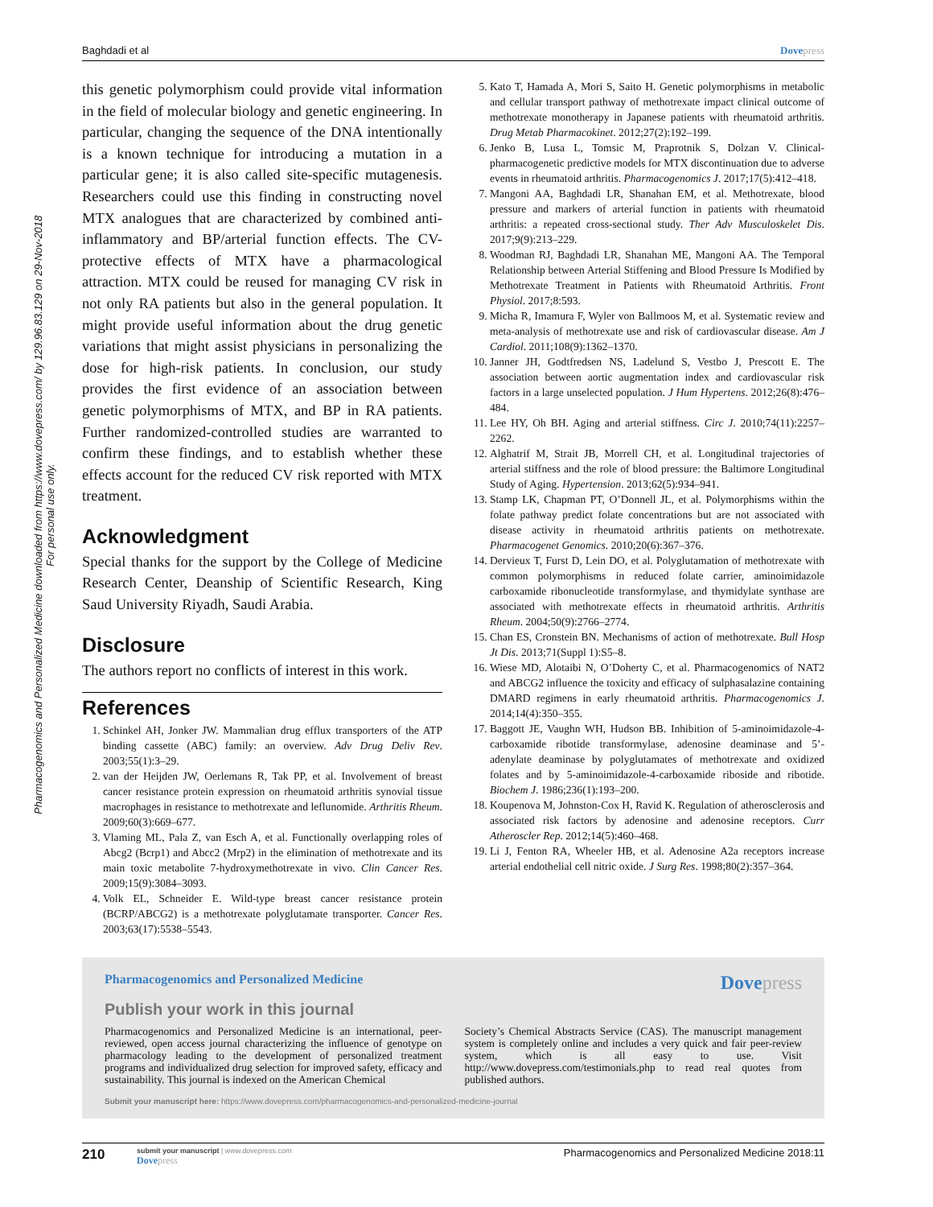Pharmacogenomics and Personalized Medicine downloaded from https://www.dovepress.com/ by 129.96.83.129 on 29-Nov-2018
For personal use only.
Baghdadi et al Dovepress
this genetic polymorphism could provide vital information in the field of molecular biology and genetic engineering. In particular, changing the sequence of the DNA intentionally is a known technique for introducing a mutation in a particular gene; it is also called site-specific mutagenesis. Researchers could use this finding in constructing novel MTX analogues that are characterized by combined anti-inflammatory and BP/arterial function effects. The CV-protective effects of MTX have a pharmacological attraction. MTX could be reused for managing CV risk in not only RA patients but also in the general population. It might provide useful information about the drug genetic variations that might assist physicians in personalizing the dose for high-risk patients. In conclusion, our study provides the first evidence of an association between genetic polymorphisms of MTX, and BP in RA patients. Further randomized-controlled studies are warranted to confirm these findings, and to establish whether these effects account for the reduced CV risk reported with MTX treatment.
Acknowledgment
Special thanks for the support by the College of Medicine Research Center, Deanship of Scientific Research, King Saud University Riyadh, Saudi Arabia.
Disclosure
The authors report no conflicts of interest in this work.
References
1. Schinkel AH, Jonker JW. Mammalian drug efflux transporters of the ATP binding cassette (ABC) family: an overview. Adv Drug Deliv Rev. 2003;55(1):3–29.
2. van der Heijden JW, Oerlemans R, Tak PP, et al. Involvement of breast cancer resistance protein expression on rheumatoid arthritis synovial tissue macrophages in resistance to methotrexate and leflunomide. Arthritis Rheum. 2009;60(3):669–677.
3. Vlaming ML, Pala Z, van Esch A, et al. Functionally overlapping roles of Abcg2 (Bcrp1) and Abcc2 (Mrp2) in the elimination of methotrexate and its main toxic metabolite 7-hydroxymethotrexate in vivo. Clin Cancer Res. 2009;15(9):3084–3093.
4. Volk EL, Schneider E. Wild-type breast cancer resistance protein (BCRP/ABCG2) is a methotrexate polyglutamate transporter. Cancer Res. 2003;63(17):5538–5543.
5. Kato T, Hamada A, Mori S, Saito H. Genetic polymorphisms in metabolic and cellular transport pathway of methotrexate impact clinical outcome of methotrexate monotherapy in Japanese patients with rheumatoid arthritis. Drug Metab Pharmacokinet. 2012;27(2):192–199.
6. Jenko B, Lusa L, Tomsic M, Praprotnik S, Dolzan V. Clinical-pharmacogenetic predictive models for MTX discontinuation due to adverse events in rheumatoid arthritis. Pharmacogenomics J. 2017;17(5):412–418.
7. Mangoni AA, Baghdadi LR, Shanahan EM, et al. Methotrexate, blood pressure and markers of arterial function in patients with rheumatoid arthritis: a repeated cross-sectional study. Ther Adv Musculoskelet Dis. 2017;9(9):213–229.
8. Woodman RJ, Baghdadi LR, Shanahan ME, Mangoni AA. The Temporal Relationship between Arterial Stiffening and Blood Pressure Is Modified by Methotrexate Treatment in Patients with Rheumatoid Arthritis. Front Physiol. 2017;8:593.
9. Micha R, Imamura F, Wyler von Ballmoos M, et al. Systematic review and meta-analysis of methotrexate use and risk of cardiovascular disease. Am J Cardiol. 2011;108(9):1362–1370.
10. Janner JH, Godtfredsen NS, Ladelund S, Vestbo J, Prescott E. The association between aortic augmentation index and cardiovascular risk factors in a large unselected population. J Hum Hypertens. 2012;26(8):476–484.
11. Lee HY, Oh BH. Aging and arterial stiffness. Circ J. 2010;74(11):2257–2262.
12. Alghatrif M, Strait JB, Morrell CH, et al. Longitudinal trajectories of arterial stiffness and the role of blood pressure: the Baltimore Longitudinal Study of Aging. Hypertension. 2013;62(5):934–941.
13. Stamp LK, Chapman PT, O’Donnell JL, et al. Polymorphisms within the folate pathway predict folate concentrations but are not associated with disease activity in rheumatoid arthritis patients on methotrexate. Pharmacogenet Genomics. 2010;20(6):367–376.
14. Dervieux T, Furst D, Lein DO, et al. Polyglutamation of methotrexate with common polymorphisms in reduced folate carrier, aminoimidazole carboxamide ribonucleotide transformylase, and thymidylate synthase are associated with methotrexate effects in rheumatoid arthritis. Arthritis Rheum. 2004;50(9):2766–2774.
15. Chan ES, Cronstein BN. Mechanisms of action of methotrexate. Bull Hosp Jt Dis. 2013;71(Suppl 1):S5–8.
16. Wiese MD, Alotaibi N, O’Doherty C, et al. Pharmacogenomics of NAT2 and ABCG2 influence the toxicity and efficacy of sulphasalazine containing DMARD regimens in early rheumatoid arthritis. Pharmacogenomics J. 2014;14(4):350–355.
17. Baggott JE, Vaughn WH, Hudson BB. Inhibition of 5-aminoimidazole-4-carboxamide ribotide transformylase, adenosine deaminase and 5’-adenylate deaminase by polyglutamates of methotrexate and oxidized folates and by 5-aminoimidazole-4-carboxamide riboside and ribotide. Biochem J. 1986;236(1):193–200.
18. Koupenova M, Johnston-Cox H, Ravid K. Regulation of atherosclerosis and associated risk factors by adenosine and adenosine receptors. Curr Atheroscler Rep. 2012;14(5):460–468.
19. Li J, Fenton RA, Wheeler HB, et al. Adenosine A2a receptors increase arterial endothelial cell nitric oxide. J Surg Res. 1998;80(2):357–364.
Pharmacogenomics and Personalized Medicine
Dovepress
Publish your work in this journal
Pharmacogenomics and Personalized Medicine is an international, peer-reviewed, open access journal characterizing the influence of genotype on pharmacology leading to the development of personalized treatment programs and individualized drug selection for improved safety, efficacy and sustainability. This journal is indexed on the American Chemical
Society’s Chemical Abstracts Service (CAS). The manuscript management system is completely online and includes a very quick and fair peer-review system, which is all easy to use. Visit http://www.dovepress.com/testimonials.php to read real quotes from published authors.
Submit your manuscript here: https://www.dovepress.com/pharmacogenomics-and-personalized-medicine-journal
210
submit your manuscript | www.dovepress.com
Dovepress
Pharmacogenomics and Personalized Medicine 2018:11